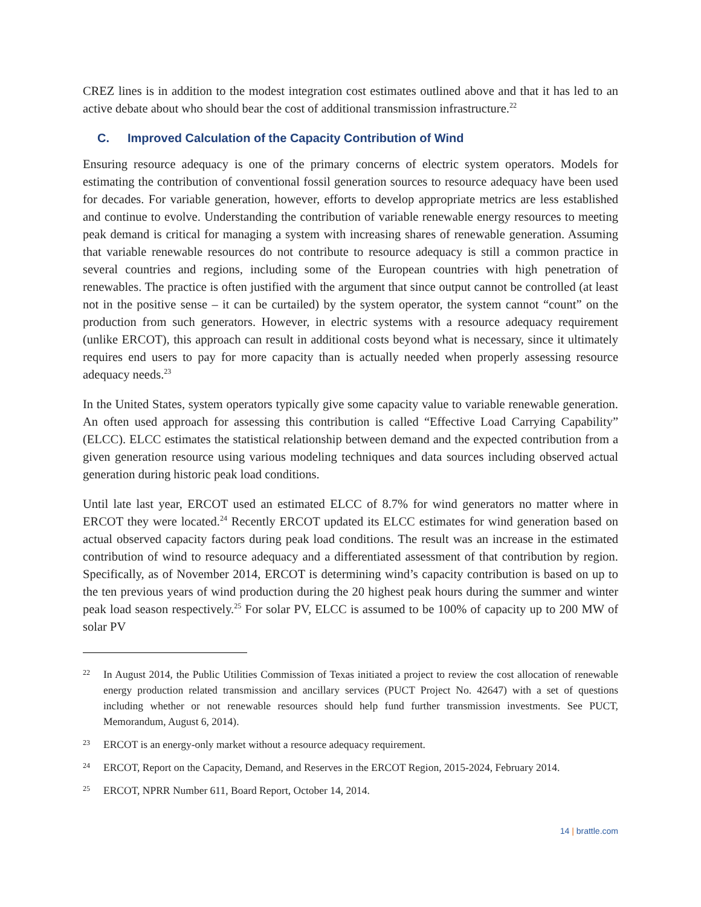CREZ lines is in addition to the modest integration cost estimates outlined above and that it has led to an active debate about who should bear the cost of additional transmission infrastructure.<sup>22</sup>
C. Improved Calculation of the Capacity Contribution of Wind
Ensuring resource adequacy is one of the primary concerns of electric system operators. Models for estimating the contribution of conventional fossil generation sources to resource adequacy have been used for decades. For variable generation, however, efforts to develop appropriate metrics are less established and continue to evolve. Understanding the contribution of variable renewable energy resources to meeting peak demand is critical for managing a system with increasing shares of renewable generation. Assuming that variable renewable resources do not contribute to resource adequacy is still a common practice in several countries and regions, including some of the European countries with high penetration of renewables. The practice is often justified with the argument that since output cannot be controlled (at least not in the positive sense – it can be curtailed) by the system operator, the system cannot “count” on the production from such generators. However, in electric systems with a resource adequacy requirement (unlike ERCOT), this approach can result in additional costs beyond what is necessary, since it ultimately requires end users to pay for more capacity than is actually needed when properly assessing resource adequacy needs.<sup>23</sup>
In the United States, system operators typically give some capacity value to variable renewable generation. An often used approach for assessing this contribution is called “Effective Load Carrying Capability” (ELCC). ELCC estimates the statistical relationship between demand and the expected contribution from a given generation resource using various modeling techniques and data sources including observed actual generation during historic peak load conditions.
Until late last year, ERCOT used an estimated ELCC of 8.7% for wind generators no matter where in ERCOT they were located.<sup>24</sup> Recently ERCOT updated its ELCC estimates for wind generation based on actual observed capacity factors during peak load conditions. The result was an increase in the estimated contribution of wind to resource adequacy and a differentiated assessment of that contribution by region. Specifically, as of November 2014, ERCOT is determining wind’s capacity contribution is based on up to the ten previous years of wind production during the 20 highest peak hours during the summer and winter peak load season respectively.<sup>25</sup> For solar PV, ELCC is assumed to be 100% of capacity up to 200 MW of solar PV
22 In August 2014, the Public Utilities Commission of Texas initiated a project to review the cost allocation of renewable energy production related transmission and ancillary services (PUCT Project No. 42647) with a set of questions including whether or not renewable resources should help fund further transmission investments. See PUCT, Memorandum, August 6, 2014).
23 ERCOT is an energy-only market without a resource adequacy requirement.
24 ERCOT, Report on the Capacity, Demand, and Reserves in the ERCOT Region, 2015-2024, February 2014.
25 ERCOT, NPRR Number 611, Board Report, October 14, 2014.
14 | brattle.com